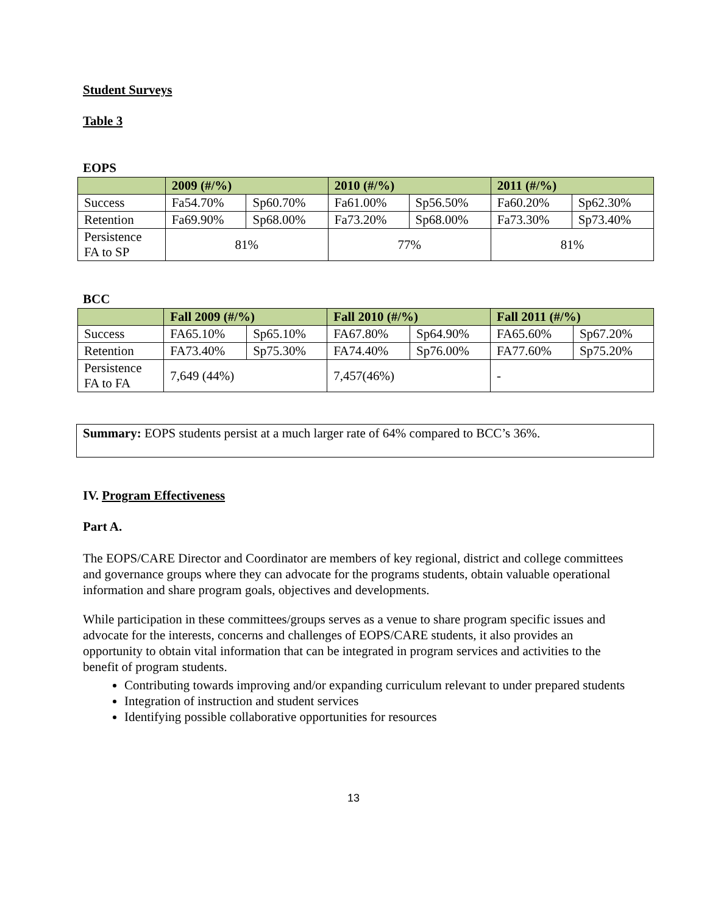Student Surveys
Table 3
EOPS
| | 2009 (#/%) | | 2010 (#/%) | | 2011 (#/%) | |
| --- | --- | --- | --- | --- | --- | --- |
| Success | Fa54.70% | Sp60.70% | Fa61.00% | Sp56.50% | Fa60.20% | Sp62.30% |
| Retention | Fa69.90% | Sp68.00% | Fa73.20% | Sp68.00% | Fa73.30% | Sp73.40% |
| Persistence FA to SP | 81% | | 77% | | 81% | |
BCC
| | Fall 2009 (#/%) | | Fall 2010 (#/%) | | Fall 2011 (#/%) | |
| --- | --- | --- | --- | --- | --- | --- |
| Success | FA65.10% | Sp65.10% | FA67.80% | Sp64.90% | FA65.60% | Sp67.20% |
| Retention | FA73.40% | Sp75.30% | FA74.40% | Sp76.00% | FA77.60% | Sp75.20% |
| Persistence FA to FA | 7,649 (44%) | | 7,457(46%) | | - | |
Summary: EOPS students persist at a much larger rate of 64% compared to BCC’s 36%.
IV. Program Effectiveness
Part A.
The EOPS/CARE Director and Coordinator are members of key regional, district and college committees and governance groups where they can advocate for the programs students, obtain valuable operational information and share program goals, objectives and developments.
While participation in these committees/groups serves as a venue to share program specific issues and advocate for the interests, concerns and challenges of EOPS/CARE students, it also provides an opportunity to obtain vital information that can be integrated in program services and activities to the benefit of program students.
Contributing towards improving and/or expanding curriculum relevant to under prepared students
Integration of instruction and student services
Identifying possible collaborative opportunities for resources
13